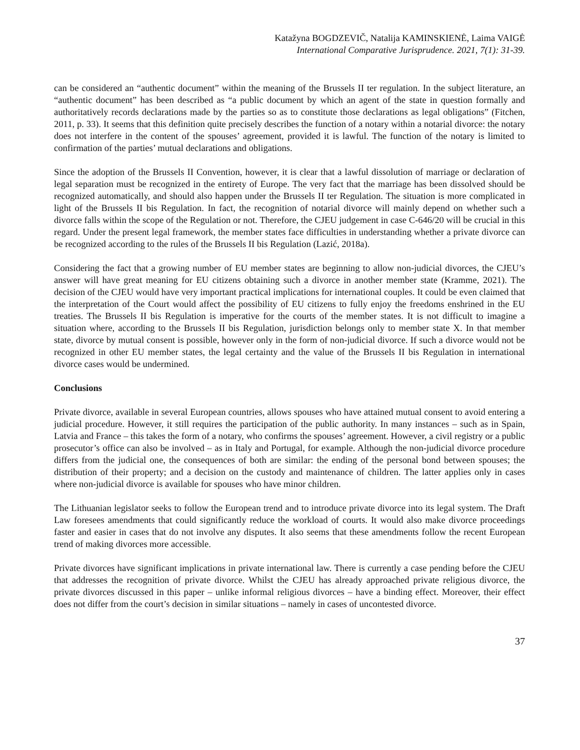Katažyna BOGDZEVIČ, Natalija KAMINSKIENĖ, Laima VAIGĖ
International Comparative Jurisprudence. 2021, 7(1): 31-39.
can be considered an “authentic document” within the meaning of the Brussels II ter regulation. In the subject literature, an “authentic document” has been described as “a public document by which an agent of the state in question formally and authoritatively records declarations made by the parties so as to constitute those declarations as legal obligations” (Fitchen, 2011, p. 33). It seems that this definition quite precisely describes the function of a notary within a notarial divorce: the notary does not interfere in the content of the spouses’ agreement, provided it is lawful. The function of the notary is limited to confirmation of the parties’ mutual declarations and obligations.
Since the adoption of the Brussels II Convention, however, it is clear that a lawful dissolution of marriage or declaration of legal separation must be recognized in the entirety of Europe. The very fact that the marriage has been dissolved should be recognized automatically, and should also happen under the Brussels II ter Regulation. The situation is more complicated in light of the Brussels II bis Regulation. In fact, the recognition of notarial divorce will mainly depend on whether such a divorce falls within the scope of the Regulation or not. Therefore, the CJEU judgement in case C-646/20 will be crucial in this regard. Under the present legal framework, the member states face difficulties in understanding whether a private divorce can be recognized according to the rules of the Brussels II bis Regulation (Lazić, 2018a).
Considering the fact that a growing number of EU member states are beginning to allow non-judicial divorces, the CJEU’s answer will have great meaning for EU citizens obtaining such a divorce in another member state (Kramme, 2021). The decision of the CJEU would have very important practical implications for international couples. It could be even claimed that the interpretation of the Court would affect the possibility of EU citizens to fully enjoy the freedoms enshrined in the EU treaties. The Brussels II bis Regulation is imperative for the courts of the member states. It is not difficult to imagine a situation where, according to the Brussels II bis Regulation, jurisdiction belongs only to member state X. In that member state, divorce by mutual consent is possible, however only in the form of non-judicial divorce. If such a divorce would not be recognized in other EU member states, the legal certainty and the value of the Brussels II bis Regulation in international divorce cases would be undermined.
Conclusions
Private divorce, available in several European countries, allows spouses who have attained mutual consent to avoid entering a judicial procedure. However, it still requires the participation of the public authority. In many instances – such as in Spain, Latvia and France – this takes the form of a notary, who confirms the spouses’ agreement. However, a civil registry or a public prosecutor’s office can also be involved – as in Italy and Portugal, for example. Although the non-judicial divorce procedure differs from the judicial one, the consequences of both are similar: the ending of the personal bond between spouses; the distribution of their property; and a decision on the custody and maintenance of children. The latter applies only in cases where non-judicial divorce is available for spouses who have minor children.
The Lithuanian legislator seeks to follow the European trend and to introduce private divorce into its legal system. The Draft Law foresees amendments that could significantly reduce the workload of courts. It would also make divorce proceedings faster and easier in cases that do not involve any disputes. It also seems that these amendments follow the recent European trend of making divorces more accessible.
Private divorces have significant implications in private international law. There is currently a case pending before the CJEU that addresses the recognition of private divorce. Whilst the CJEU has already approached private religious divorce, the private divorces discussed in this paper – unlike informal religious divorces – have a binding effect. Moreover, their effect does not differ from the court’s decision in similar situations – namely in cases of uncontested divorce.
37